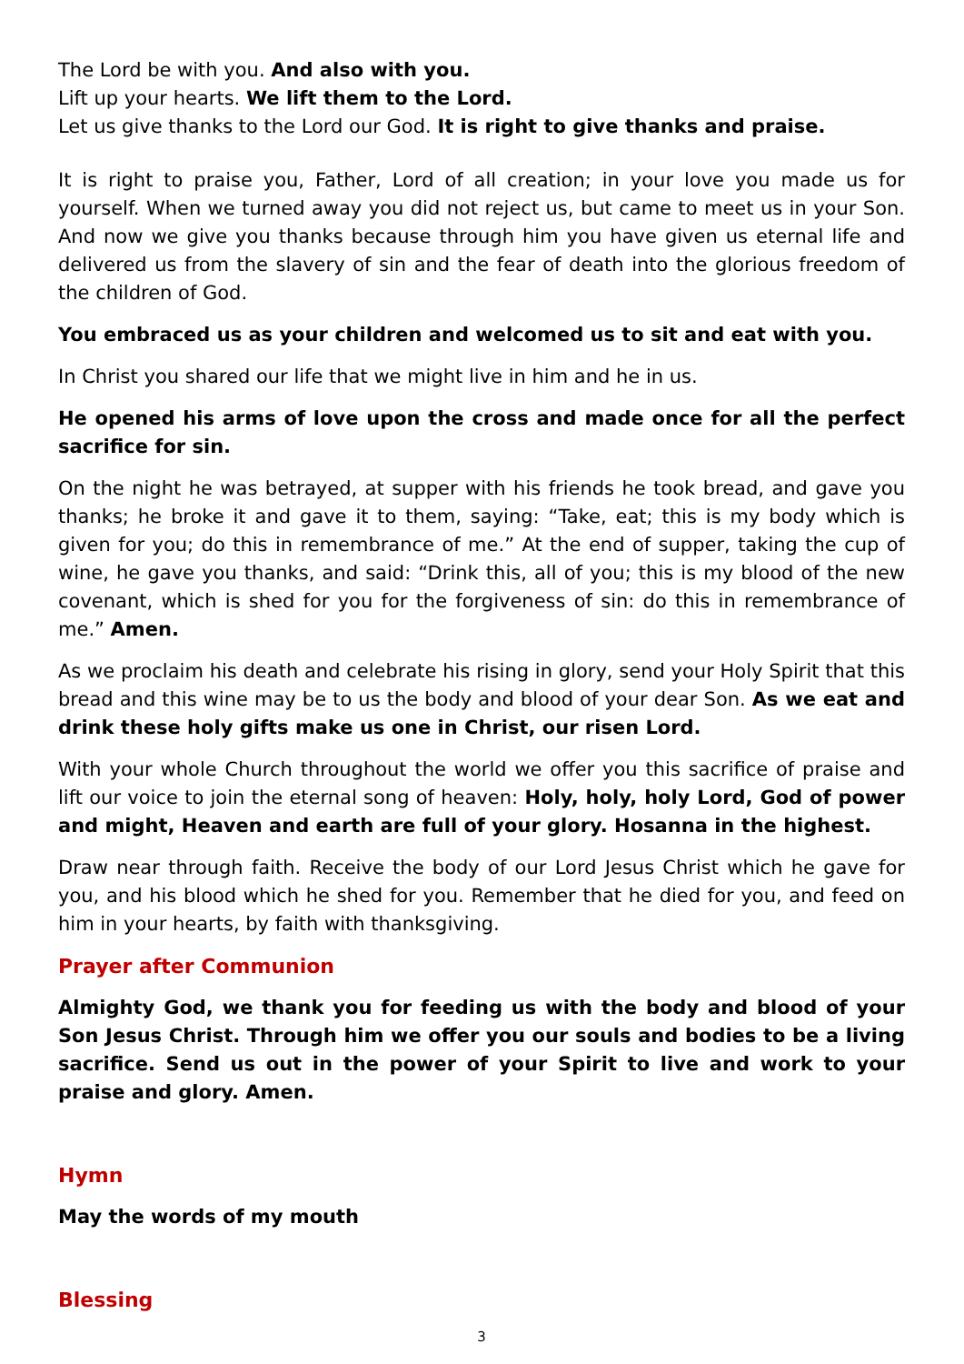The Lord be with you. And also with you.
Lift up your hearts. We lift them to the Lord.
Let us give thanks to the Lord our God. It is right to give thanks and praise.
It is right to praise you, Father, Lord of all creation; in your love you made us for yourself. When we turned away you did not reject us, but came to meet us in your Son. And now we give you thanks because through him you have given us eternal life and delivered us from the slavery of sin and the fear of death into the glorious freedom of the children of God.
You embraced us as your children and welcomed us to sit and eat with you.
In Christ you shared our life that we might live in him and he in us.
He opened his arms of love upon the cross and made once for all the perfect sacrifice for sin.
On the night he was betrayed, at supper with his friends he took bread, and gave you thanks; he broke it and gave it to them, saying: “Take, eat; this is my body which is given for you; do this in remembrance of me.” At the end of supper, taking the cup of wine, he gave you thanks, and said: “Drink this, all of you; this is my blood of the new covenant, which is shed for you for the forgiveness of sin: do this in remembrance of me.” Amen.
As we proclaim his death and celebrate his rising in glory, send your Holy Spirit that this bread and this wine may be to us the body and blood of your dear Son. As we eat and drink these holy gifts make us one in Christ, our risen Lord.
With your whole Church throughout the world we offer you this sacrifice of praise and lift our voice to join the eternal song of heaven: Holy, holy, holy Lord, God of power and might, Heaven and earth are full of your glory. Hosanna in the highest.
Draw near through faith. Receive the body of our Lord Jesus Christ which he gave for you, and his blood which he shed for you. Remember that he died for you, and feed on him in your hearts, by faith with thanksgiving.
Prayer after Communion
Almighty God, we thank you for feeding us with the body and blood of your Son Jesus Christ. Through him we offer you our souls and bodies to be a living sacrifice. Send us out in the power of your Spirit to live and work to your praise and glory. Amen.
Hymn
May the words of my mouth
Blessing
3